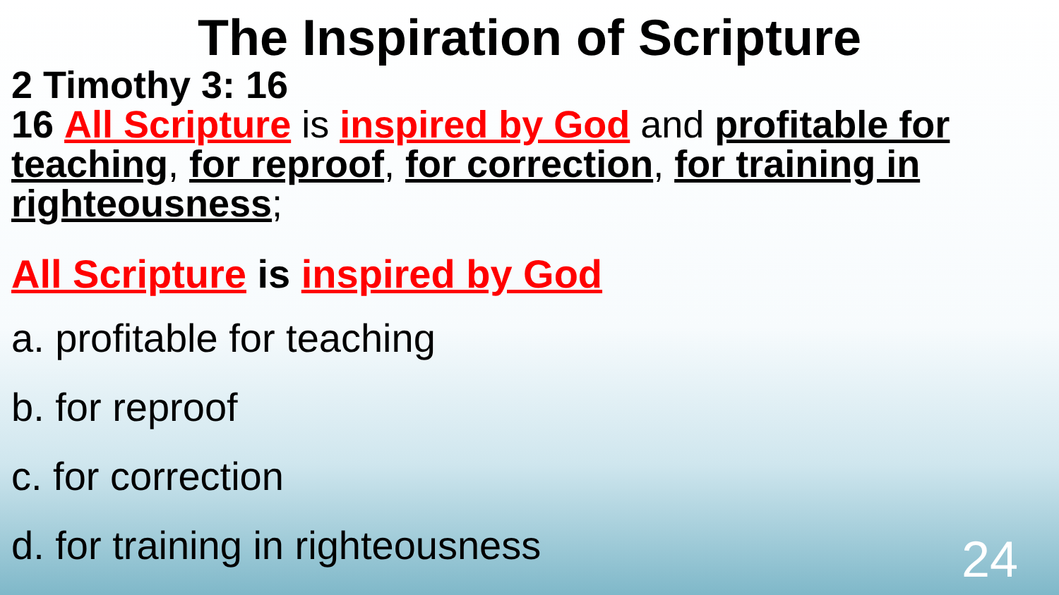The Inspiration of Scripture
2 Timothy 3: 16
16 All Scripture is inspired by God and profitable for teaching, for reproof, for correction, for training in righteousness;
All Scripture is inspired by God
a. profitable for teaching
b. for reproof
c. for correction
d. for training in righteousness
24